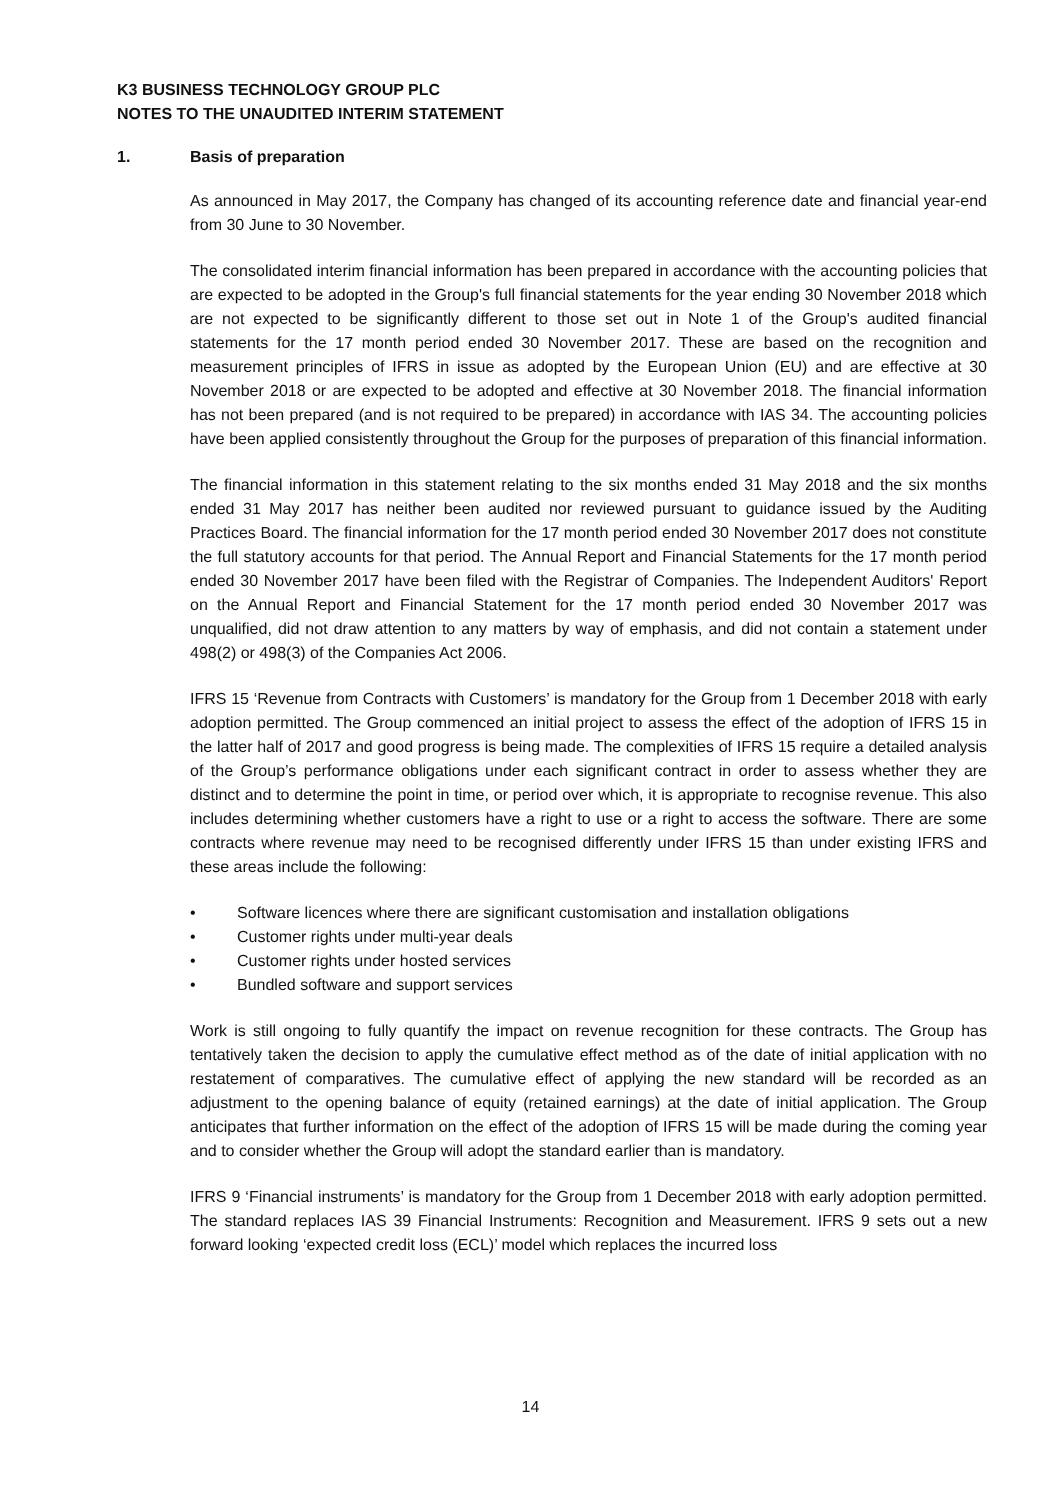K3 BUSINESS TECHNOLOGY GROUP PLC
NOTES TO THE UNAUDITED INTERIM STATEMENT
1. Basis of preparation
As announced in May 2017, the Company has changed of its accounting reference date and financial year-end from 30 June to 30 November.
The consolidated interim financial information has been prepared in accordance with the accounting policies that are expected to be adopted in the Group's full financial statements for the year ending 30 November 2018 which are not expected to be significantly different to those set out in Note 1 of the Group's audited financial statements for the 17 month period ended 30 November 2017. These are based on the recognition and measurement principles of IFRS in issue as adopted by the European Union (EU) and are effective at 30 November 2018 or are expected to be adopted and effective at 30 November 2018. The financial information has not been prepared (and is not required to be prepared) in accordance with IAS 34. The accounting policies have been applied consistently throughout the Group for the purposes of preparation of this financial information.
The financial information in this statement relating to the six months ended 31 May 2018 and the six months ended 31 May 2017 has neither been audited nor reviewed pursuant to guidance issued by the Auditing Practices Board. The financial information for the 17 month period ended 30 November 2017 does not constitute the full statutory accounts for that period. The Annual Report and Financial Statements for the 17 month period ended 30 November 2017 have been filed with the Registrar of Companies. The Independent Auditors' Report on the Annual Report and Financial Statement for the 17 month period ended 30 November 2017 was unqualified, did not draw attention to any matters by way of emphasis, and did not contain a statement under 498(2) or 498(3) of the Companies Act 2006.
IFRS 15 ‘Revenue from Contracts with Customers’ is mandatory for the Group from 1 December 2018 with early adoption permitted. The Group commenced an initial project to assess the effect of the adoption of IFRS 15 in the latter half of 2017 and good progress is being made. The complexities of IFRS 15 require a detailed analysis of the Group’s performance obligations under each significant contract in order to assess whether they are distinct and to determine the point in time, or period over which, it is appropriate to recognise revenue. This also includes determining whether customers have a right to use or a right to access the software. There are some contracts where revenue may need to be recognised differently under IFRS 15 than under existing IFRS and these areas include the following:
• Software licences where there are significant customisation and installation obligations
• Customer rights under multi-year deals
• Customer rights under hosted services
• Bundled software and support services
Work is still ongoing to fully quantify the impact on revenue recognition for these contracts. The Group has tentatively taken the decision to apply the cumulative effect method as of the date of initial application with no restatement of comparatives. The cumulative effect of applying the new standard will be recorded as an adjustment to the opening balance of equity (retained earnings) at the date of initial application. The Group anticipates that further information on the effect of the adoption of IFRS 15 will be made during the coming year and to consider whether the Group will adopt the standard earlier than is mandatory.
IFRS 9 ‘Financial instruments’ is mandatory for the Group from 1 December 2018 with early adoption permitted. The standard replaces IAS 39 Financial Instruments: Recognition and Measurement. IFRS 9 sets out a new forward looking ‘expected credit loss (ECL)’ model which replaces the incurred loss
14